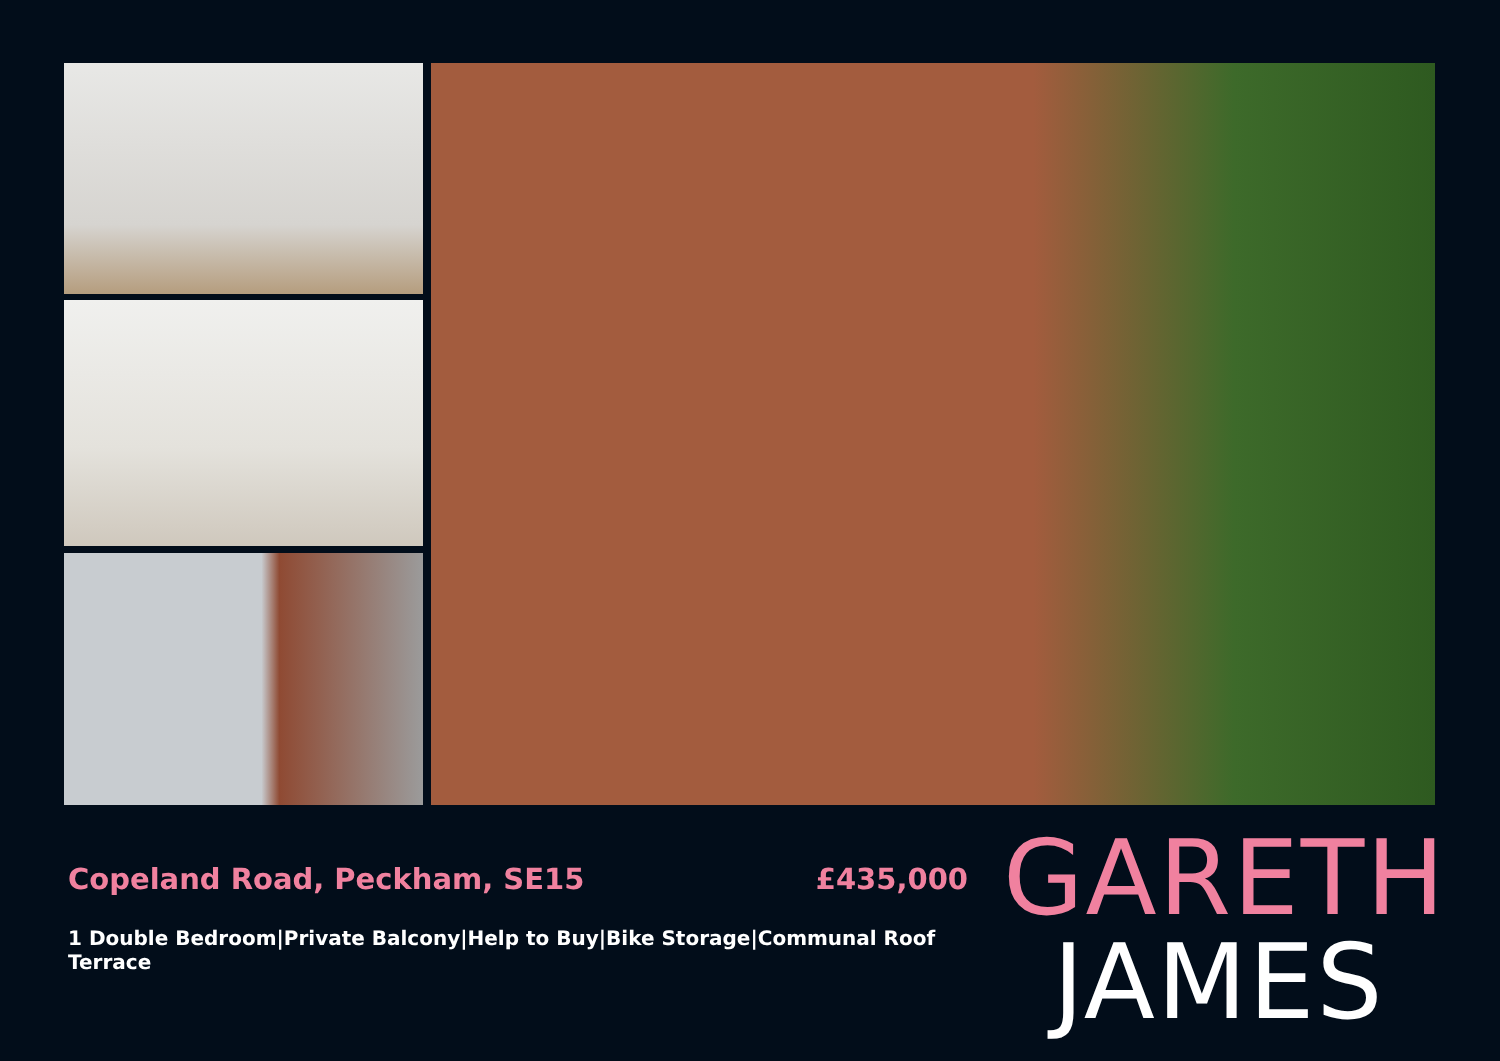Copeland Road, Peckham, SE15 £435,000
1 Double Bedroom|Private Balcony|Help to Buy|Bike Storage|Communal Roof Terrace
GARETH
JAMES